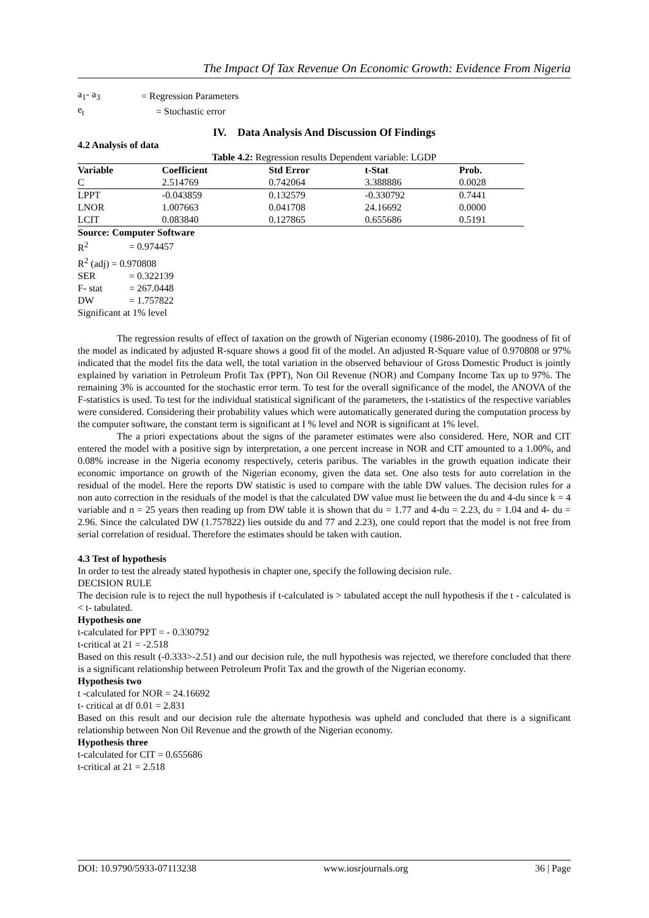The Impact Of Tax Revenue On Economic Growth: Evidence From Nigeria
| a<sub>1</sub>- a<sub>3</sub> | = Regression Parameters |
| e<sub>t</sub> | = Stochastic error |
IV. Data Analysis And Discussion Of Findings
4.2 Analysis of data
Table 4.2: Regression results Dependent variable: LGDP
| Variable | Coefficient | Std Error | t-Stat | Prob. |
| --- | --- | --- | --- | --- |
| C | 2.514769 | 0.742064 | 3.388886 | 0.0028 |
| LPPT | -0.043859 | 0.132579 | -0.330792 | 0.7441 |
| LNOR | 1.007663 | 0.041708 | 24.16692 | 0.0000 |
| LCIT | 0.083840 | 0.127865 | 0.655686 | 0.5191 |
Source: Computer Software
| R<sup>2</sup> | = 0.974457 |
| R<sup>2</sup> (adj) = 0.970808 | |
| SER | = 0.322139 |
| F- stat | = 267.0448 |
| DW | = 1.757822 |
| Significant at 1% level | |
The regression results of effect of taxation on the growth of Nigerian economy (1986-2010). The goodness of fit of the model as indicated by adjusted R-square shows a good fit of the model. An adjusted R-Square value of 0.970808 or 97% indicated that the model fits the data well, the total variation in the observed behaviour of Gross Domestic Product is jointly explained by variation in Petroleum Profit Tax (PPT), Non Oil Revenue (NOR) and Company Income Tax up to 97%. The remaining 3% is accounted for the stochastic error term. To test for the overall significance of the model, the ANOVA of the F-statistics is used. To test for the individual statistical significant of the parameters, the t-statistics of the respective variables were considered. Considering their probability values which were automatically generated during the computation process by the computer software, the constant term is significant at I % level and NOR is significant at 1% level.
The a priori expectations about the signs of the parameter estimates were also considered. Here, NOR and CIT entered the model with a positive sign by interpretation, a one percent increase in NOR and CIT amounted to a 1.00%, and 0.08% increase in the Nigeria economy respectively, ceteris paribus. The variables in the growth equation indicate their economic importance on growth of the Nigerian economy, given the data set. One also tests for auto correlation in the residual of the model. Here the reports DW statistic is used to compare with the table DW values. The decision rules for a non auto correction in the residuals of the model is that the calculated DW value must lie between the du and 4-du since k = 4 variable and n = 25 years then reading up from DW table it is shown that du = 1.77 and 4-du = 2.23, du = 1.04 and 4- du = 2.96. Since the calculated DW (1.757822) lies outside du and 77 and 2.23), one could report that the model is not free from serial correlation of residual. Therefore the estimates should be taken with caution.
4.3 Test of hypothesis
In order to test the already stated hypothesis in chapter one, specify the following decision rule.
DECISION RULE
The decision rule is to reject the null hypothesis if t-calculated is > tabulated accept the null hypothesis if the t - calculated is < t- tabulated.
Hypothesis one
t-calculated for PPT = - 0.330792
t-critical at 21 = -2.518
Based on this result (-0.333>-2.51) and our decision rule, the null hypothesis was rejected, we therefore concluded that there is a significant relationship between Petroleum Profit Tax and the growth of the Nigerian economy.
Hypothesis two
t -calculated for NOR = 24.16692
t- critical at df 0.01 = 2.831
Based on this result and our decision rule the alternate hypothesis was upheld and concluded that there is a significant relationship between Non Oil Revenue and the growth of the Nigerian economy.
Hypothesis three
t-calculated for CIT = 0.655686
t-critical at 21 = 2.518
DOI: 10.9790/5933-07113238 www.iosrjournals.org 36 | Page